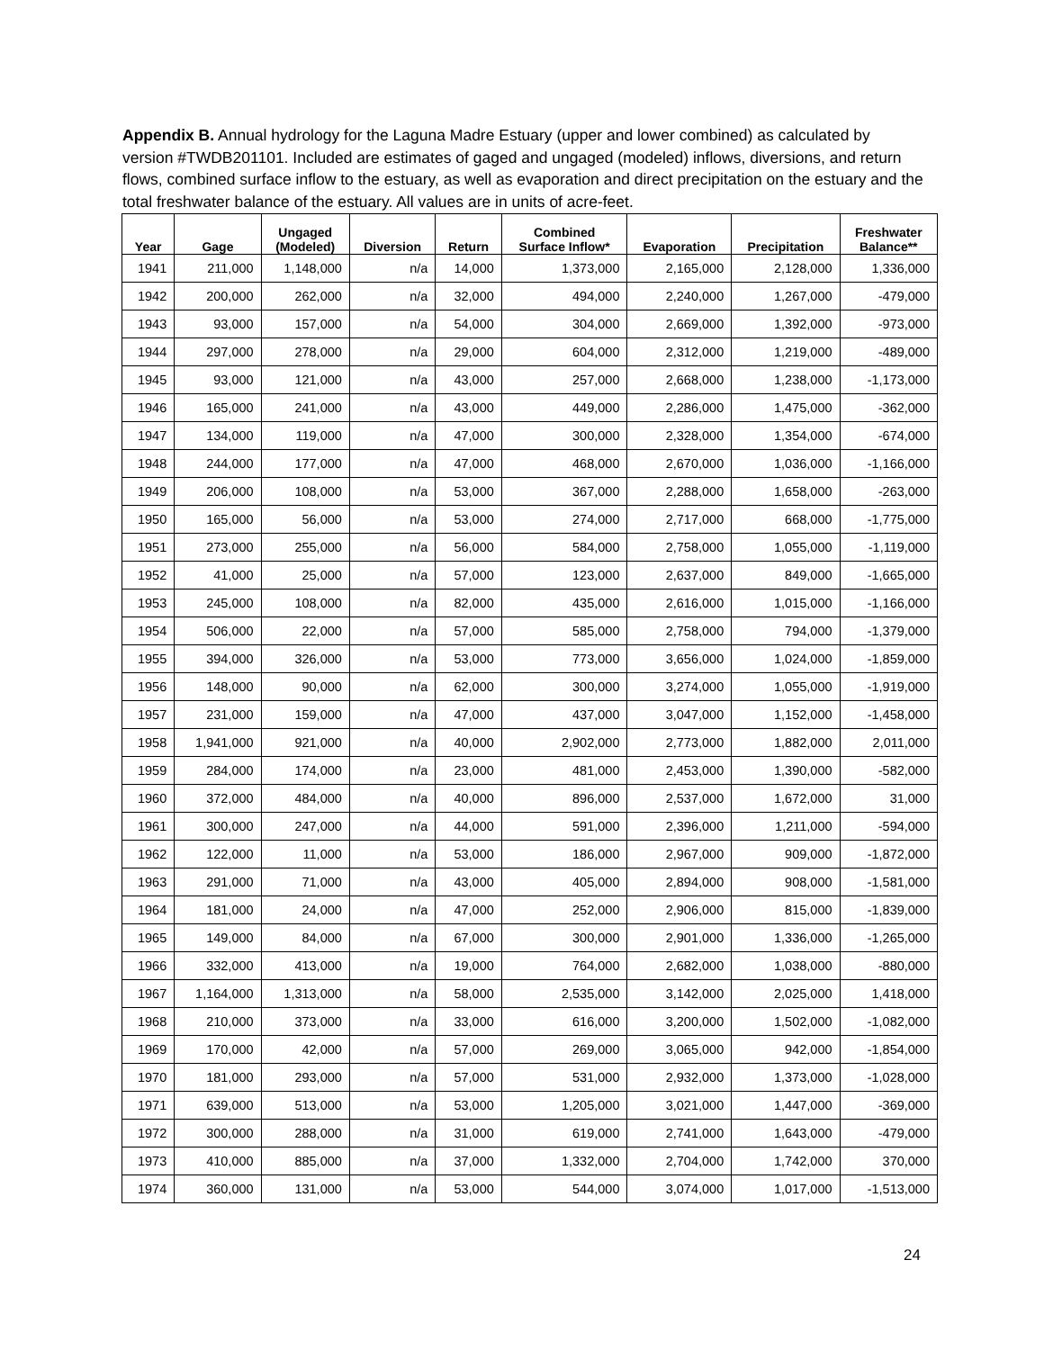Appendix B. Annual hydrology for the Laguna Madre Estuary (upper and lower combined) as calculated by version #TWDB201101. Included are estimates of gaged and ungaged (modeled) inflows, diversions, and return flows, combined surface inflow to the estuary, as well as evaporation and direct precipitation on the estuary and the total freshwater balance of the estuary. All values are in units of acre-feet.
| Year | Gage | Ungaged (Modeled) | Diversion | Return | Combined Surface Inflow* | Evaporation | Precipitation | Freshwater Balance** |
| --- | --- | --- | --- | --- | --- | --- | --- | --- |
| 1941 | 211,000 | 1,148,000 | n/a | 14,000 | 1,373,000 | 2,165,000 | 2,128,000 | 1,336,000 |
| 1942 | 200,000 | 262,000 | n/a | 32,000 | 494,000 | 2,240,000 | 1,267,000 | -479,000 |
| 1943 | 93,000 | 157,000 | n/a | 54,000 | 304,000 | 2,669,000 | 1,392,000 | -973,000 |
| 1944 | 297,000 | 278,000 | n/a | 29,000 | 604,000 | 2,312,000 | 1,219,000 | -489,000 |
| 1945 | 93,000 | 121,000 | n/a | 43,000 | 257,000 | 2,668,000 | 1,238,000 | -1,173,000 |
| 1946 | 165,000 | 241,000 | n/a | 43,000 | 449,000 | 2,286,000 | 1,475,000 | -362,000 |
| 1947 | 134,000 | 119,000 | n/a | 47,000 | 300,000 | 2,328,000 | 1,354,000 | -674,000 |
| 1948 | 244,000 | 177,000 | n/a | 47,000 | 468,000 | 2,670,000 | 1,036,000 | -1,166,000 |
| 1949 | 206,000 | 108,000 | n/a | 53,000 | 367,000 | 2,288,000 | 1,658,000 | -263,000 |
| 1950 | 165,000 | 56,000 | n/a | 53,000 | 274,000 | 2,717,000 | 668,000 | -1,775,000 |
| 1951 | 273,000 | 255,000 | n/a | 56,000 | 584,000 | 2,758,000 | 1,055,000 | -1,119,000 |
| 1952 | 41,000 | 25,000 | n/a | 57,000 | 123,000 | 2,637,000 | 849,000 | -1,665,000 |
| 1953 | 245,000 | 108,000 | n/a | 82,000 | 435,000 | 2,616,000 | 1,015,000 | -1,166,000 |
| 1954 | 506,000 | 22,000 | n/a | 57,000 | 585,000 | 2,758,000 | 794,000 | -1,379,000 |
| 1955 | 394,000 | 326,000 | n/a | 53,000 | 773,000 | 3,656,000 | 1,024,000 | -1,859,000 |
| 1956 | 148,000 | 90,000 | n/a | 62,000 | 300,000 | 3,274,000 | 1,055,000 | -1,919,000 |
| 1957 | 231,000 | 159,000 | n/a | 47,000 | 437,000 | 3,047,000 | 1,152,000 | -1,458,000 |
| 1958 | 1,941,000 | 921,000 | n/a | 40,000 | 2,902,000 | 2,773,000 | 1,882,000 | 2,011,000 |
| 1959 | 284,000 | 174,000 | n/a | 23,000 | 481,000 | 2,453,000 | 1,390,000 | -582,000 |
| 1960 | 372,000 | 484,000 | n/a | 40,000 | 896,000 | 2,537,000 | 1,672,000 | 31,000 |
| 1961 | 300,000 | 247,000 | n/a | 44,000 | 591,000 | 2,396,000 | 1,211,000 | -594,000 |
| 1962 | 122,000 | 11,000 | n/a | 53,000 | 186,000 | 2,967,000 | 909,000 | -1,872,000 |
| 1963 | 291,000 | 71,000 | n/a | 43,000 | 405,000 | 2,894,000 | 908,000 | -1,581,000 |
| 1964 | 181,000 | 24,000 | n/a | 47,000 | 252,000 | 2,906,000 | 815,000 | -1,839,000 |
| 1965 | 149,000 | 84,000 | n/a | 67,000 | 300,000 | 2,901,000 | 1,336,000 | -1,265,000 |
| 1966 | 332,000 | 413,000 | n/a | 19,000 | 764,000 | 2,682,000 | 1,038,000 | -880,000 |
| 1967 | 1,164,000 | 1,313,000 | n/a | 58,000 | 2,535,000 | 3,142,000 | 2,025,000 | 1,418,000 |
| 1968 | 210,000 | 373,000 | n/a | 33,000 | 616,000 | 3,200,000 | 1,502,000 | -1,082,000 |
| 1969 | 170,000 | 42,000 | n/a | 57,000 | 269,000 | 3,065,000 | 942,000 | -1,854,000 |
| 1970 | 181,000 | 293,000 | n/a | 57,000 | 531,000 | 2,932,000 | 1,373,000 | -1,028,000 |
| 1971 | 639,000 | 513,000 | n/a | 53,000 | 1,205,000 | 3,021,000 | 1,447,000 | -369,000 |
| 1972 | 300,000 | 288,000 | n/a | 31,000 | 619,000 | 2,741,000 | 1,643,000 | -479,000 |
| 1973 | 410,000 | 885,000 | n/a | 37,000 | 1,332,000 | 2,704,000 | 1,742,000 | 370,000 |
| 1974 | 360,000 | 131,000 | n/a | 53,000 | 544,000 | 3,074,000 | 1,017,000 | -1,513,000 |
24